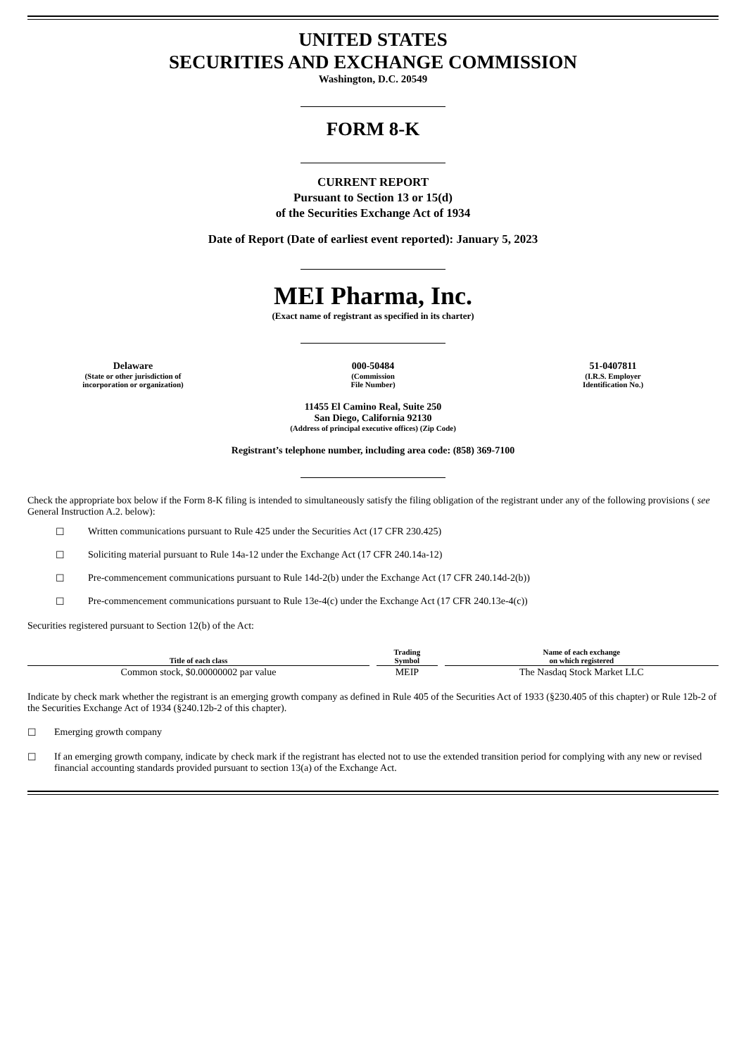UNITED STATES
SECURITIES AND EXCHANGE COMMISSION
Washington, D.C. 20549
FORM 8-K
CURRENT REPORT
Pursuant to Section 13 or 15(d)
of the Securities Exchange Act of 1934
Date of Report (Date of earliest event reported): January 5, 2023
MEI Pharma, Inc.
(Exact name of registrant as specified in its charter)
Delaware
(State or other jurisdiction of
incorporation or organization)
000-50484
(Commission
File Number)
51-0407811
(I.R.S. Employer
Identification No.)
11455 El Camino Real, Suite 250
San Diego, California 92130
(Address of principal executive offices) (Zip Code)
Registrant’s telephone number, including area code: (858) 369-7100
Check the appropriate box below if the Form 8-K filing is intended to simultaneously satisfy the filing obligation of the registrant under any of the following provisions ( see General Instruction A.2. below):
☐ Written communications pursuant to Rule 425 under the Securities Act (17 CFR 230.425)
☐ Soliciting material pursuant to Rule 14a-12 under the Exchange Act (17 CFR 240.14a-12)
☐ Pre-commencement communications pursuant to Rule 14d-2(b) under the Exchange Act (17 CFR 240.14d-2(b))
☐ Pre-commencement communications pursuant to Rule 13e-4(c) under the Exchange Act (17 CFR 240.13e-4(c))
Securities registered pursuant to Section 12(b) of the Act:
| Title of each class | Trading Symbol | Name of each exchange on which registered |
| --- | --- | --- |
| Common stock, $0.00000002 par value | MEIP | The Nasdaq Stock Market LLC |
Indicate by check mark whether the registrant is an emerging growth company as defined in Rule 405 of the Securities Act of 1933 (§230.405 of this chapter) or Rule 12b-2 of the Securities Exchange Act of 1934 (§240.12b-2 of this chapter).
☐ Emerging growth company
☐ If an emerging growth company, indicate by check mark if the registrant has elected not to use the extended transition period for complying with any new or revised financial accounting standards provided pursuant to section 13(a) of the Exchange Act.